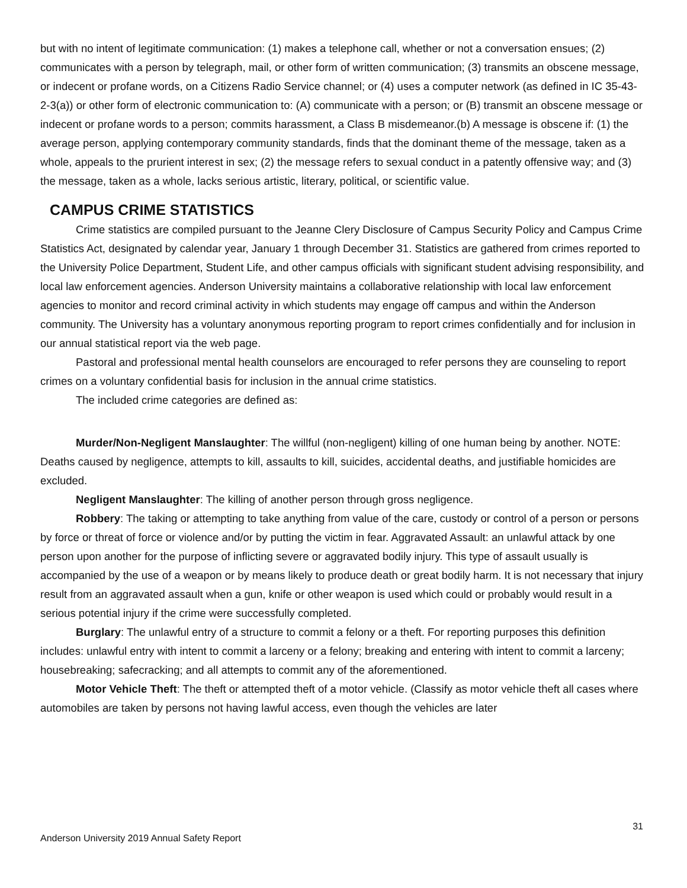but with no intent of legitimate communication: (1) makes a telephone call, whether or not a conversation ensues; (2) communicates with a person by telegraph, mail, or other form of written communication; (3) transmits an obscene message, or indecent or profane words, on a Citizens Radio Service channel; or (4) uses a computer network (as defined in IC 35-43-2-3(a)) or other form of electronic communication to: (A) communicate with a person; or (B) transmit an obscene message or indecent or profane words to a person; commits harassment, a Class B misdemeanor.(b) A message is obscene if: (1) the average person, applying contemporary community standards, finds that the dominant theme of the message, taken as a whole, appeals to the prurient interest in sex; (2) the message refers to sexual conduct in a patently offensive way; and (3) the message, taken as a whole, lacks serious artistic, literary, political, or scientific value.
CAMPUS CRIME STATISTICS
Crime statistics are compiled pursuant to the Jeanne Clery Disclosure of Campus Security Policy and Campus Crime Statistics Act, designated by calendar year, January 1 through December 31. Statistics are gathered from crimes reported to the University Police Department, Student Life, and other campus officials with significant student advising responsibility, and local law enforcement agencies. Anderson University maintains a collaborative relationship with local law enforcement agencies to monitor and record criminal activity in which students may engage off campus and within the Anderson community. The University has a voluntary anonymous reporting program to report crimes confidentially and for inclusion in our annual statistical report via the web page.
Pastoral and professional mental health counselors are encouraged to refer persons they are counseling to report crimes on a voluntary confidential basis for inclusion in the annual crime statistics.
The included crime categories are defined as:
Murder/Non-Negligent Manslaughter: The willful (non-negligent) killing of one human being by another. NOTE: Deaths caused by negligence, attempts to kill, assaults to kill, suicides, accidental deaths, and justifiable homicides are excluded.
Negligent Manslaughter: The killing of another person through gross negligence.
Robbery: The taking or attempting to take anything from value of the care, custody or control of a person or persons by force or threat of force or violence and/or by putting the victim in fear. Aggravated Assault: an unlawful attack by one person upon another for the purpose of inflicting severe or aggravated bodily injury. This type of assault usually is accompanied by the use of a weapon or by means likely to produce death or great bodily harm. It is not necessary that injury result from an aggravated assault when a gun, knife or other weapon is used which could or probably would result in a serious potential injury if the crime were successfully completed.
Burglary: The unlawful entry of a structure to commit a felony or a theft. For reporting purposes this definition includes: unlawful entry with intent to commit a larceny or a felony; breaking and entering with intent to commit a larceny; housebreaking; safecracking; and all attempts to commit any of the aforementioned.
Motor Vehicle Theft: The theft or attempted theft of a motor vehicle. (Classify as motor vehicle theft all cases where automobiles are taken by persons not having lawful access, even though the vehicles are later
31
Anderson University 2019 Annual Safety Report